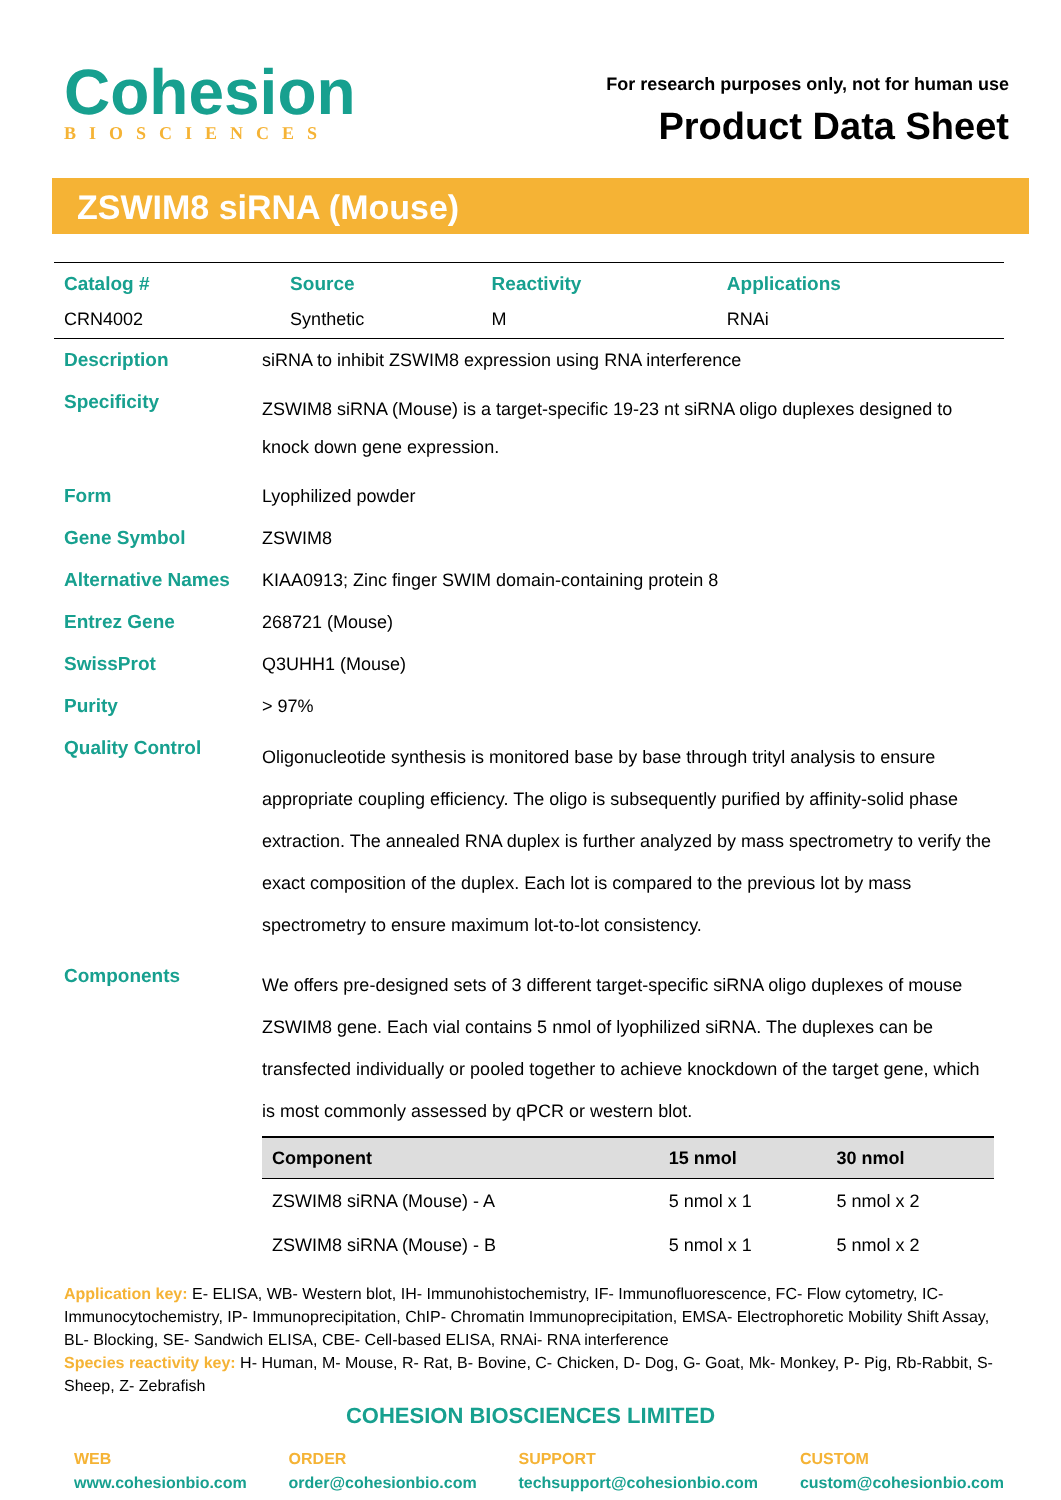Cohesion
BIOSCIENCES
For research purposes only, not for human use
Product Data Sheet
ZSWIM8 siRNA (Mouse)
| Catalog # | Source | Reactivity | Applications |
| --- | --- | --- | --- |
| CRN4002 | Synthetic | M | RNAi |
| Description | siRNA to inhibit ZSWIM8 expression using RNA interference |
| Specificity | ZSWIM8 siRNA (Mouse) is a target-specific 19-23 nt siRNA oligo duplexes designed to knock down gene expression. |
| Form | Lyophilized powder |
| Gene Symbol | ZSWIM8 |
| Alternative Names | KIAA0913; Zinc finger SWIM domain-containing protein 8 |
| Entrez Gene | 268721 (Mouse) |
| SwissProt | Q3UHH1 (Mouse) |
| Purity | > 97% |
| Quality Control | Oligonucleotide synthesis is monitored base by base through trityl analysis to ensure appropriate coupling efficiency. The oligo is subsequently purified by affinity-solid phase extraction. The annealed RNA duplex is further analyzed by mass spectrometry to verify the exact composition of the duplex. Each lot is compared to the previous lot by mass spectrometry to ensure maximum lot-to-lot consistency. |
| Components | We offers pre-designed sets of 3 different target-specific siRNA oligo duplexes of mouse ZSWIM8 gene. Each vial contains 5 nmol of lyophilized siRNA. The duplexes can be transfected individually or pooled together to achieve knockdown of the target gene, which is most commonly assessed by qPCR or western blot. / Component / 15 nmol / 30 nmol / / --- / --- / --- / / ZSWIM8 siRNA (Mouse) - A / 5 nmol x 1 / 5 nmol x 2 / / ZSWIM8 siRNA (Mouse) - B / 5 nmol x 1 / 5 nmol x 2 / |
Application key: E- ELISA, WB- Western blot, IH- Immunohistochemistry, IF- Immunofluorescence, FC- Flow cytometry, IC-Immunocytochemistry, IP- Immunoprecipitation, ChIP- Chromatin Immunoprecipitation, EMSA- Electrophoretic Mobility Shift Assay, BL- Blocking, SE- Sandwich ELISA, CBE- Cell-based ELISA, RNAi- RNA interference
Species reactivity key: H- Human, M- Mouse, R- Rat, B- Bovine, C- Chicken, D- Dog, G- Goat, Mk- Monkey, P- Pig, Rb-Rabbit, S- Sheep, Z- Zebrafish
COHESION BIOSCIENCES LIMITED
WEB
www.cohesionbio.com
ORDER
order@cohesionbio.com
SUPPORT
techsupport@cohesionbio.com
CUSTOM
custom@cohesionbio.com